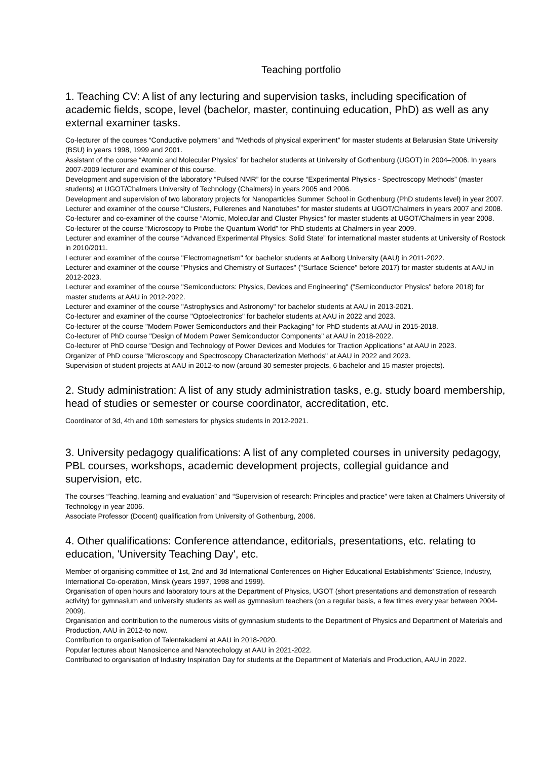Teaching portfolio
1. Teaching CV: A list of any lecturing and supervision tasks, including specification of academic fields, scope, level (bachelor, master, continuing education, PhD) as well as any external examiner tasks.
Co-lecturer of the courses “Conductive polymers” and “Methods of physical experiment” for master students at Belarusian State University (BSU) in years 1998, 1999 and 2001.
Assistant of the course “Atomic and Molecular Physics” for bachelor students at University of Gothenburg (UGOT) in 2004–2006. In years 2007-2009 lecturer and examiner of this course.
Development and supervision of the laboratory “Pulsed NMR” for the course “Experimental Physics - Spectroscopy Methods” (master students) at UGOT/Chalmers University of Technology (Chalmers) in years 2005 and 2006.
Development and supervision of two laboratory projects for Nanoparticles Summer School in Gothenburg (PhD students level) in year 2007.
Lecturer and examiner of the course “Clusters, Fullerenes and Nanotubes” for master students at UGOT/Chalmers in years 2007 and 2008.
Co-lecturer and co-examiner of the course “Atomic, Molecular and Cluster Physics” for master students at UGOT/Chalmers in year 2008.
Co-lecturer of the course “Microscopy to Probe the Quantum World” for PhD students at Chalmers in year 2009.
Lecturer and examiner of the course “Advanced Experimental Physics: Solid State” for international master students at University of Rostock in 2010/2011.
Lecturer and examiner of the course "Electromagnetism" for bachelor students at Aalborg University (AAU) in 2011-2022.
Lecturer and examiner of the course "Physics and Chemistry of Surfaces" ("Surface Science" before 2017) for master students at AAU in 2012-2023.
Lecturer and examiner of the course "Semiconductors: Physics, Devices and Engineering" ("Semiconductor Physics" before 2018) for master students at AAU in 2012-2022.
Lecturer and examiner of the course "Astrophysics and Astronomy" for bachelor students at AAU in 2013-2021.
Co-lecturer and examiner of the course "Optoelectronics" for bachelor students at AAU in 2022 and 2023.
Co-lecturer of the course "Modern Power Semiconductors and their Packaging" for PhD students at AAU in 2015-2018.
Co-lecturer of PhD course "Design of Modern Power Semiconductor Components" at AAU in 2018-2022.
Co-lecturer of PhD course "Design and Technology of Power Devices and Modules for Traction Applications" at AAU in 2023.
Organizer of PhD course "Microscopy and Spectroscopy Characterization Methods" at AAU in 2022 and 2023.
Supervision of student projects at AAU in 2012-to now (around 30 semester projects, 6 bachelor and 15 master projects).
2. Study administration: A list of any study administration tasks, e.g. study board membership, head of studies or semester or course coordinator, accreditation, etc.
Coordinator of 3d, 4th and 10th semesters for physics students in 2012-2021.
3. University pedagogy qualifications: A list of any completed courses in university pedagogy, PBL courses, workshops, academic development projects, collegial guidance and supervision, etc.
The courses “Teaching, learning and evaluation” and “Supervision of research: Principles and practice” were taken at Chalmers University of Technology in year 2006.
Associate Professor (Docent) qualification from University of Gothenburg, 2006.
4. Other qualifications: Conference attendance, editorials, presentations, etc. relating to education, 'University Teaching Day', etc.
Member of organising committee of 1st, 2nd and 3d International Conferences on Higher Educational Establishments’ Science, Industry, International Co-operation, Minsk (years 1997, 1998 and 1999).
Organisation of open hours and laboratory tours at the Department of Physics, UGOT (short presentations and demonstration of research activity) for gymnasium and university students as well as gymnasium teachers (on a regular basis, a few times every year between 2004-2009).
Organisation and contribution to the numerous visits of gymnasium students to the Department of Physics and Department of Materials and Production, AAU in 2012-to now.
Contribution to organisation of Talentakademi at AAU in 2018-2020.
Popular lectures about Nanosicence and Nanotechology at AAU in 2021-2022.
Contributed to organisation of Industry Inspiration Day for students at the Department of Materials and Production, AAU in 2022.